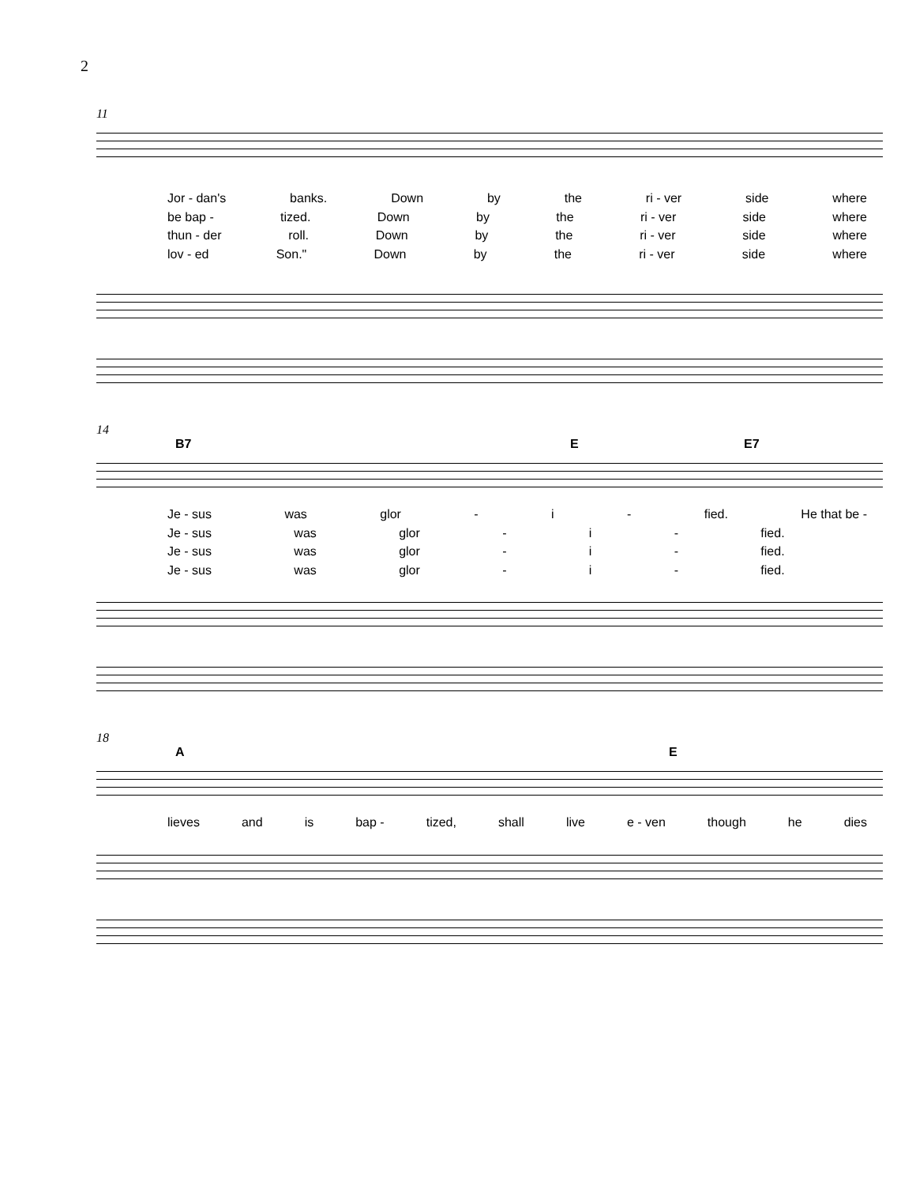2
11
Jor - dan's banks. Down by the ri - ver side where
be bap - tized. Down by the ri - ver side where
thun - der roll. Down by the ri - ver side where
lov - ed Son." Down by the ri - ver side where
14
B7 E E7
Je - sus was glor - i - fied. He that be -
Je - sus was glor - i - fied.
Je - sus was glor - i - fied.
Je - sus was glor - i - fied.
18
A E
lieves and is bap - tized, shall live e - ven though he dies